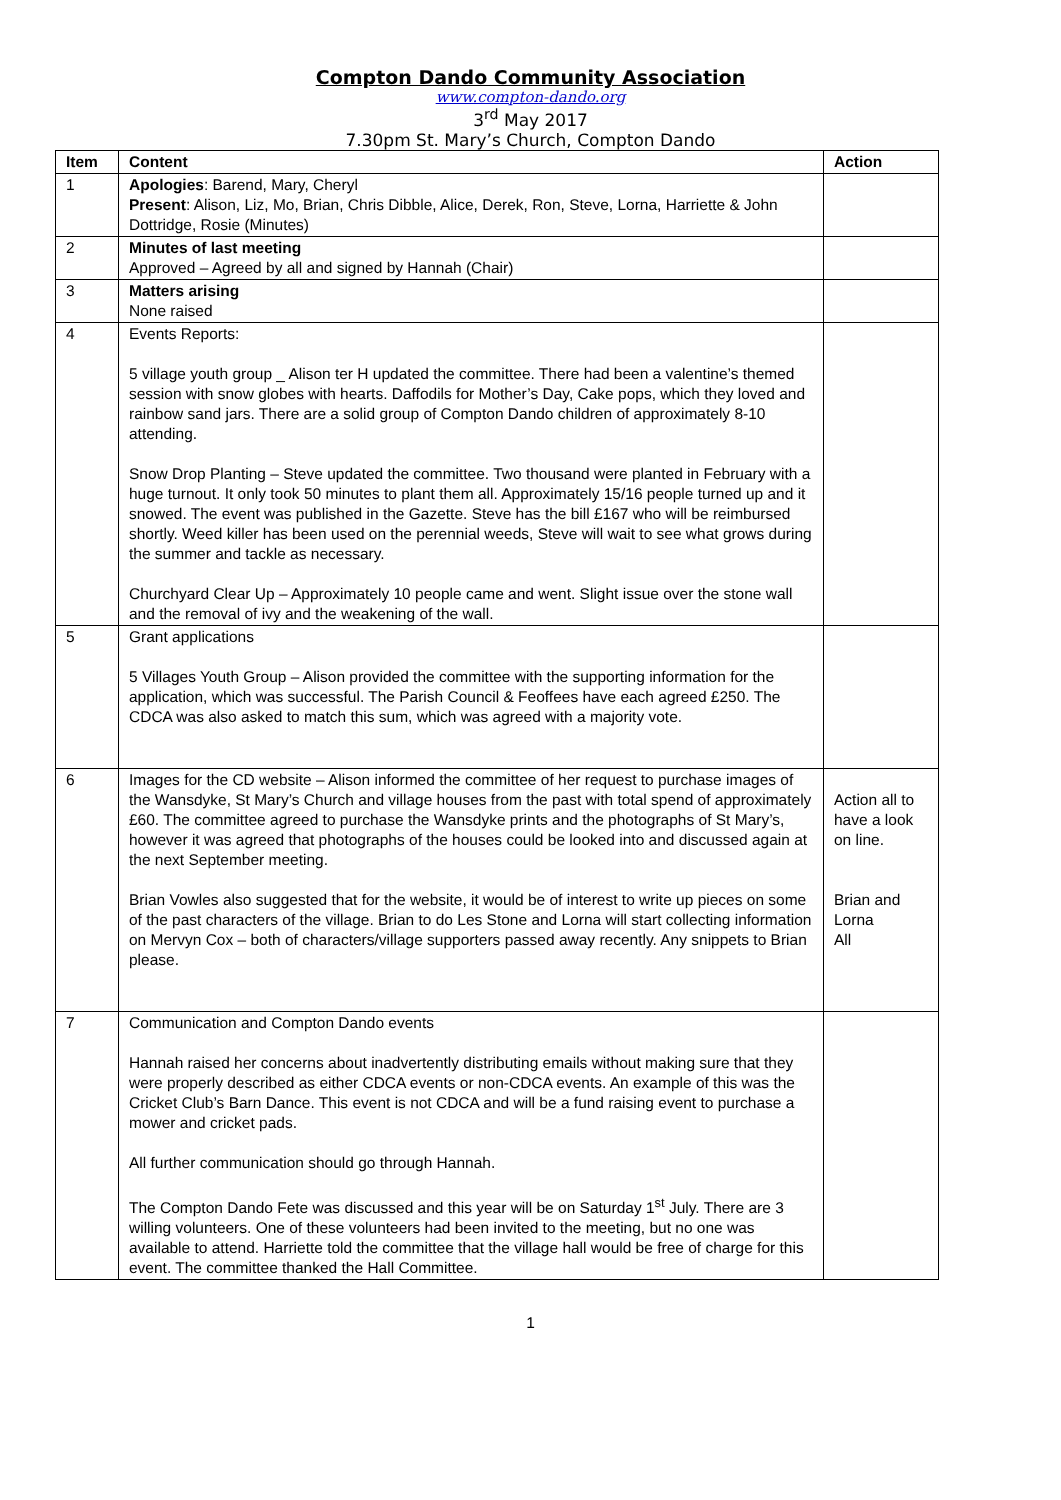Compton Dando Community Association
www.compton-dando.org
3<sup>rd</sup> May 2017
7.30pm St. Mary’s Church, Compton Dando
| Item | Content | Action |
| --- | --- | --- |
| 1 | Apologies : Barend, Mary, Cheryl Present : Alison, Liz, Mo, Brian, Chris Dibble, Alice, Derek, Ron, Steve, Lorna, Harriette & John Dottridge, Rosie (Minutes) | |
| 2 | Minutes of last meeting Approved – Agreed by all and signed by Hannah (Chair) | |
| 3 | Matters arising None raised | |
| 4 | Events Reports: 5 village youth group _ Alison ter H updated the committee. There had been a valentine’s themed session with snow globes with hearts. Daffodils for Mother’s Day, Cake pops, which they loved and rainbow sand jars. There are a solid group of Compton Dando children of approximately 8-10 attending. Snow Drop Planting – Steve updated the committee. Two thousand were planted in February with a huge turnout. It only took 50 minutes to plant them all. Approximately 15/16 people turned up and it snowed. The event was published in the Gazette. Steve has the bill £167 who will be reimbursed shortly. Weed killer has been used on the perennial weeds, Steve will wait to see what grows during the summer and tackle as necessary. Churchyard Clear Up – Approximately 10 people came and went. Slight issue over the stone wall and the removal of ivy and the weakening of the wall. | |
| 5 | Grant applications 5 Villages Youth Group – Alison provided the committee with the supporting information for the application, which was successful. The Parish Council & Feoffees have each agreed £250. The CDCA was also asked to match this sum, which was agreed with a majority vote. | |
| 6 | Images for the CD website – Alison informed the committee of her request to purchase images of the Wansdyke, St Mary’s Church and village houses from the past with total spend of approximately £60. The committee agreed to purchase the Wansdyke prints and the photographs of St Mary’s, however it was agreed that photographs of the houses could be looked into and discussed again at the next September meeting. Brian Vowles also suggested that for the website, it would be of interest to write up pieces on some of the past characters of the village. Brian to do Les Stone and Lorna will start collecting information on Mervyn Cox – both of characters/village supporters passed away recently. Any snippets to Brian please. | Action all to have a look on line. Brian and Lorna All |
| 7 | Communication and Compton Dando events Hannah raised her concerns about inadvertently distributing emails without making sure that they were properly described as either CDCA events or non-CDCA events. An example of this was the Cricket Club’s Barn Dance. This event is not CDCA and will be a fund raising event to purchase a mower and cricket pads. All further communication should go through Hannah. The Compton Dando Fete was discussed and this year will be on Saturday 1<sup>st</sup> July. There are 3 willing volunteers. One of these volunteers had been invited to the meeting, but no one was available to attend. Harriette told the committee that the village hall would be free of charge for this event. The committee thanked the Hall Committee. | |
1